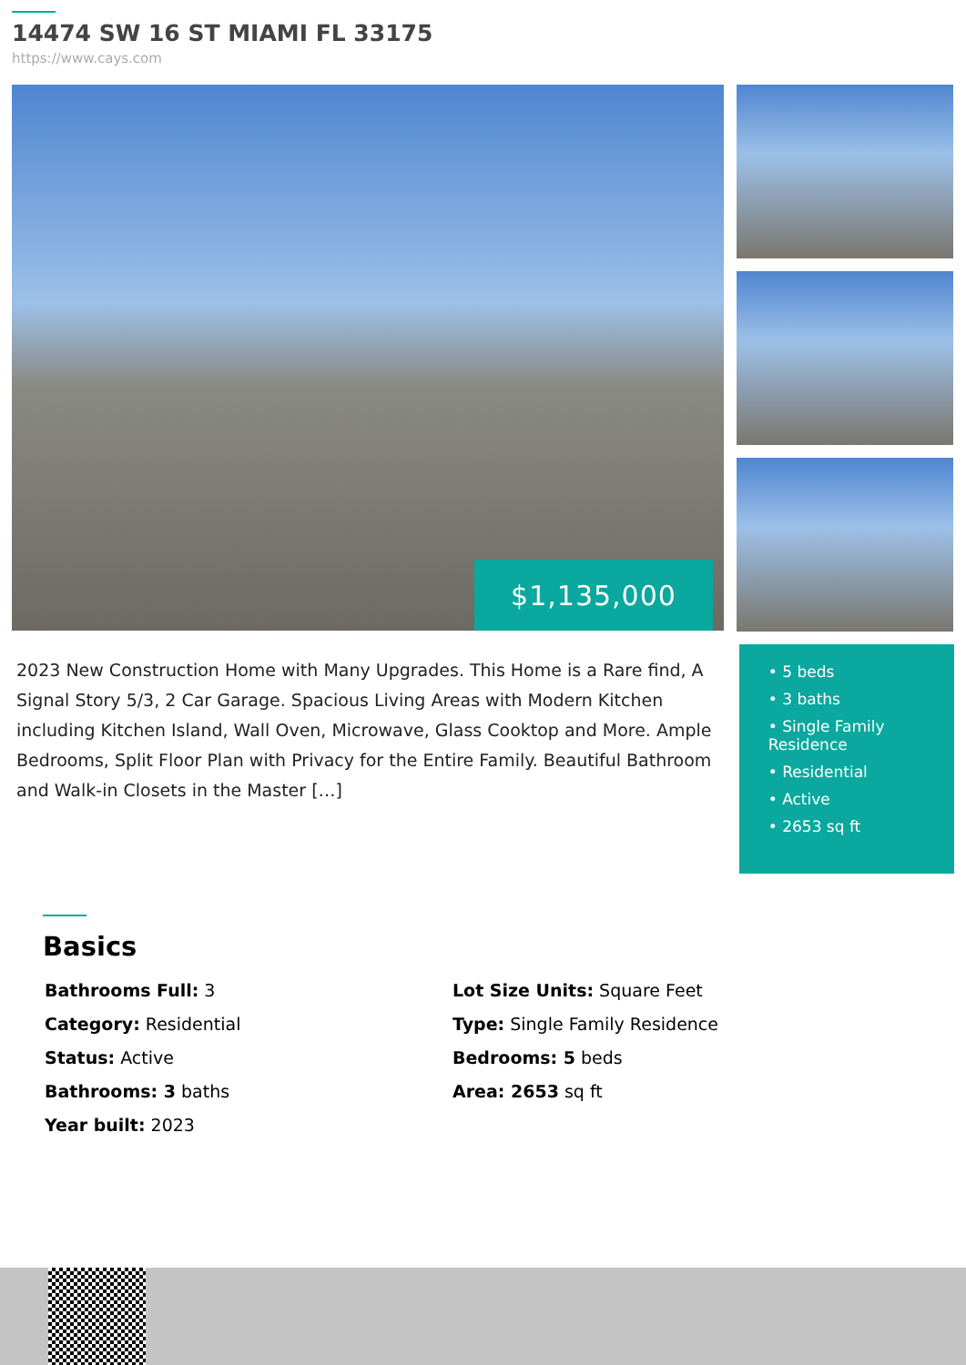14474 SW 16 ST MIAMI FL 33175
https://www.cays.com
$1,135,000
2023 New Construction Home with Many Upgrades. This Home is a Rare find, A Signal Story 5/3, 2 Car Garage. Spacious Living Areas with Modern Kitchen including Kitchen Island, Wall Oven, Microwave, Glass Cooktop and More. Ample Bedrooms, Split Floor Plan with Privacy for the Entire Family. Beautiful Bathroom and Walk-in Closets in the Master […]
• 5 beds
• 3 baths
• Single Family Residence
• Residential
• Active
• 2653 sq ft
Basics
Bathrooms Full: 3
Lot Size Units: Square Feet
Category: Residential
Type: Single Family Residence
Status: Active
Bedrooms: 5 beds
Bathrooms: 3 baths
Area: 2653 sq ft
Year built: 2023